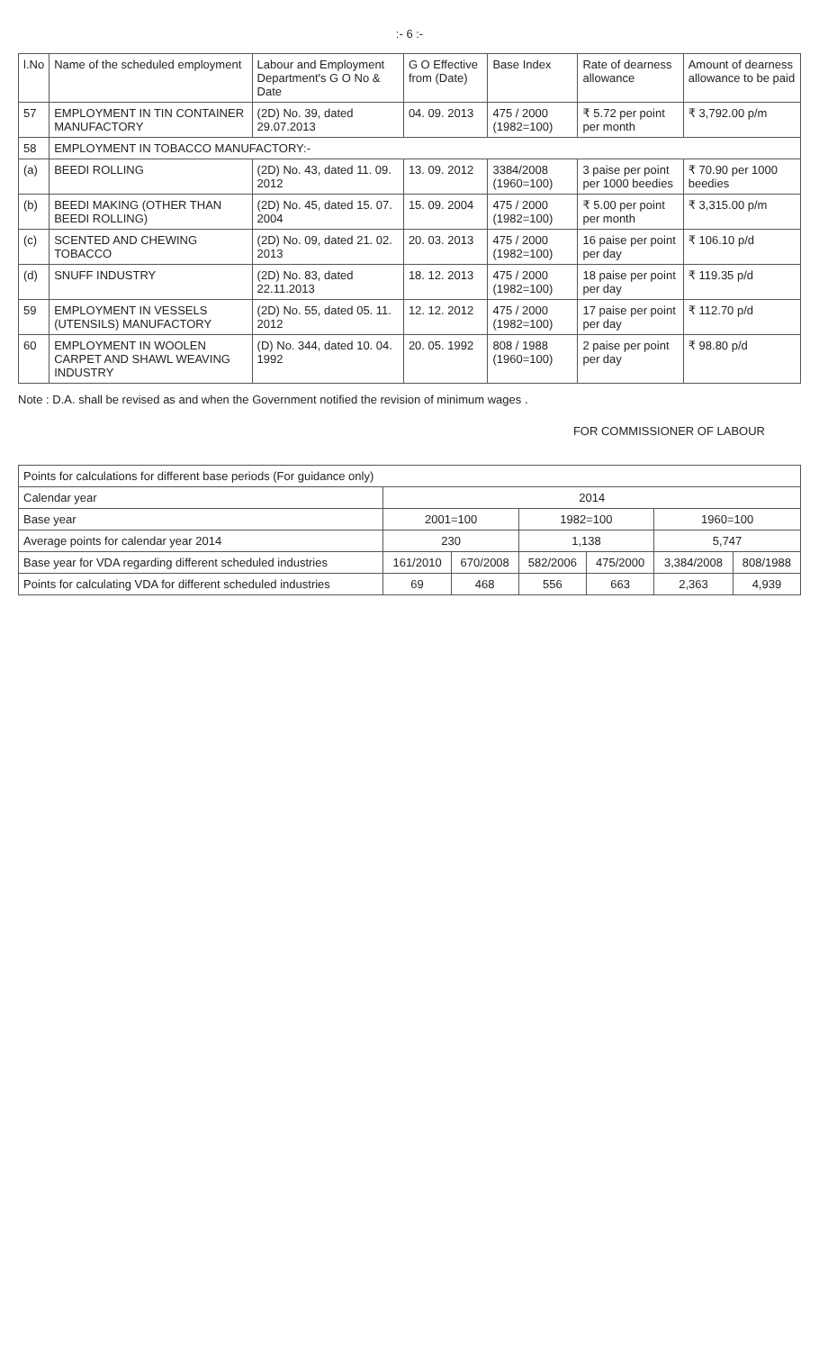:- 6 :-
| l.No | Name of the scheduled employment | Labour and Employment Department's G O No & Date | G O Effective from (Date) | Base Index | Rate of dearness allowance | Amount of dearness allowance to be paid |
| --- | --- | --- | --- | --- | --- | --- |
| 57 | EMPLOYMENT IN TIN CONTAINER MANUFACTORY | (2D) No. 39, dated 29.07.2013 | 04. 09. 2013 | 475 / 2000 (1982=100) | ₹ 5.72 per point per month | ₹ 3,792.00 p/m |
| 58 | EMPLOYMENT IN TOBACCO MANUFACTORY:- | | | | | |
| (a) | BEEDI ROLLING | (2D) No. 43, dated 11. 09. 2012 | 13. 09. 2012 | 3384/2008 (1960=100) | 3 paise per point per 1000 beedies | ₹ 70.90 per 1000 beedies |
| (b) | BEEDI MAKING (OTHER THAN BEEDI ROLLING) | (2D) No. 45, dated 15. 07. 2004 | 15. 09. 2004 | 475 / 2000 (1982=100) | ₹ 5.00 per point per month | ₹ 3,315.00 p/m |
| (c) | SCENTED AND CHEWING TOBACCO | (2D) No. 09, dated 21. 02. 2013 | 20. 03. 2013 | 475 / 2000 (1982=100) | 16 paise per point per day | ₹ 106.10 p/d |
| (d) | SNUFF INDUSTRY | (2D) No. 83, dated 22.11.2013 | 18. 12. 2013 | 475 / 2000 (1982=100) | 18 paise per point per day | ₹ 119.35 p/d |
| 59 | EMPLOYMENT IN VESSELS (UTENSILS) MANUFACTORY | (2D) No. 55, dated 05. 11. 2012 | 12. 12. 2012 | 475 / 2000 (1982=100) | 17 paise per point per day | ₹ 112.70 p/d |
| 60 | EMPLOYMENT IN WOOLEN CARPET AND SHAWL WEAVING INDUSTRY | (D) No. 344, dated 10. 04. 1992 | 20. 05. 1992 | 808 / 1988 (1960=100) | 2 paise per point per day | ₹ 98.80 p/d |
Note : D.A. shall be revised as and when the Government notified the revision of minimum wages .
FOR COMMISSIONER OF LABOUR
| Points for calculations for different base periods (For guidance only) | | | | | | |
| --- | --- | --- | --- | --- | --- | --- |
| Calendar year | 2014 | | | | | |
| Base year | 2001=100 | | 1982=100 | | 1960=100 | |
| Average points for calendar year 2014 | 230 | | 1,138 | | 5,747 | |
| Base year for VDA regarding different scheduled industries | 161/2010 | 670/2008 | 582/2006 | 475/2000 | 3,384/2008 | 808/1988 |
| Points for calculating VDA for different scheduled industries | 69 | 468 | 556 | 663 | 2,363 | 4,939 |